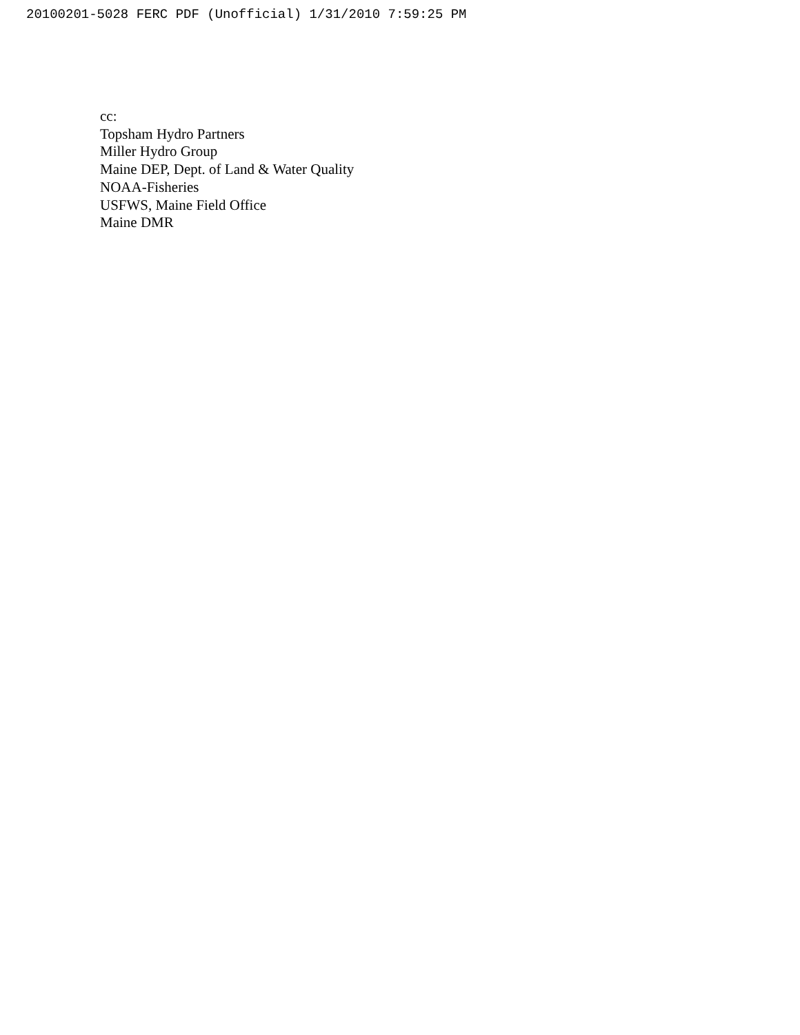20100201-5028 FERC PDF (Unofficial) 1/31/2010 7:59:25 PM
cc:
Topsham Hydro Partners
Miller Hydro Group
Maine DEP, Dept. of Land & Water Quality
NOAA-Fisheries
USFWS, Maine Field Office
Maine DMR